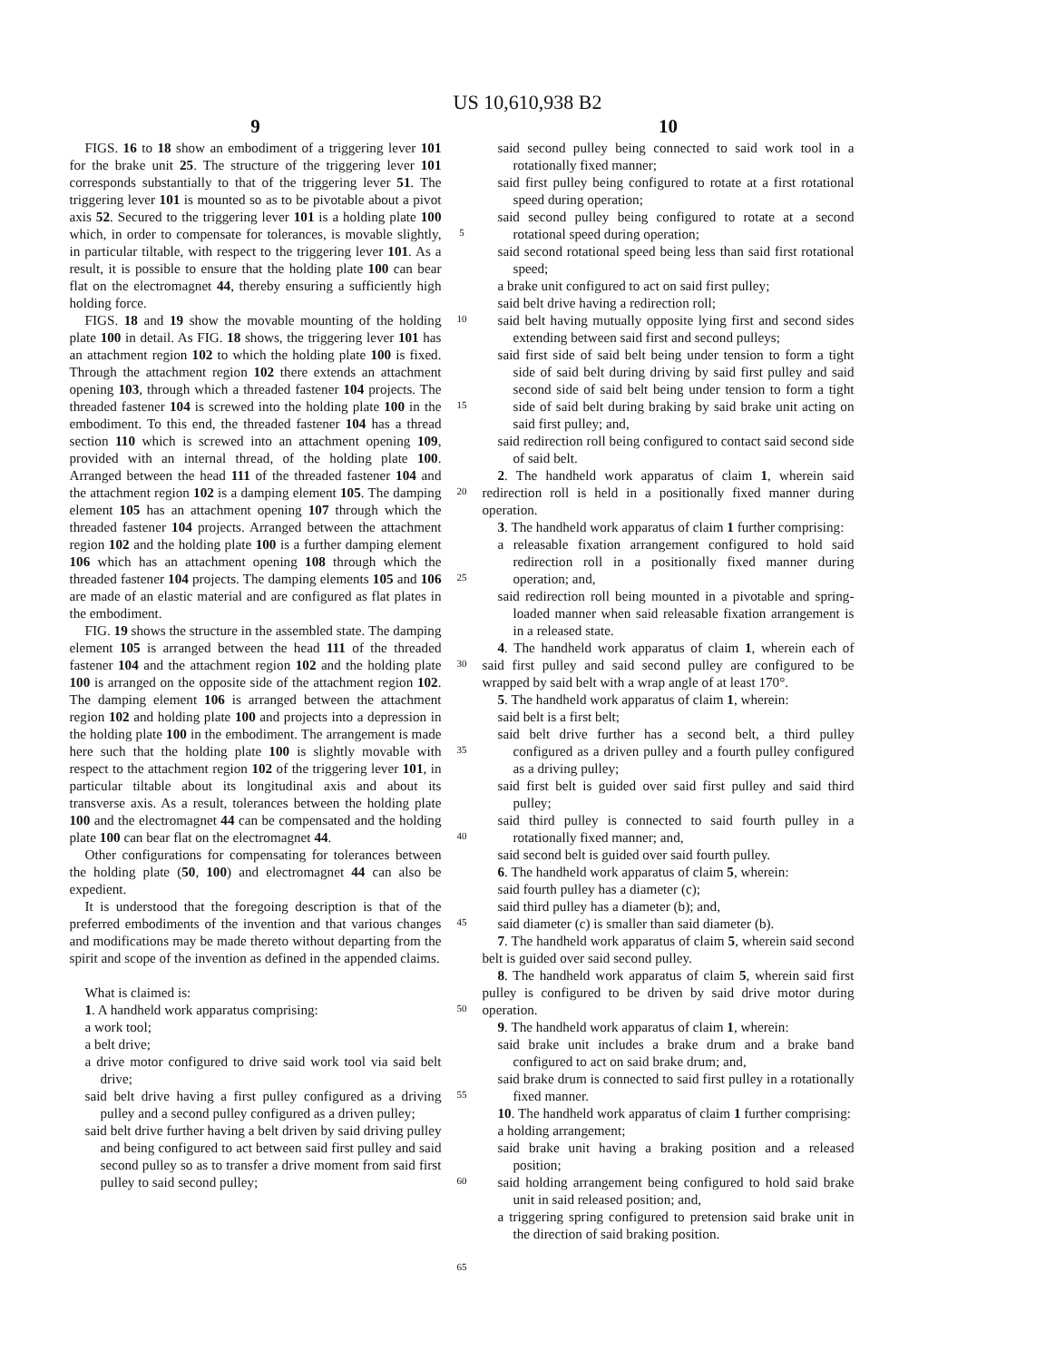US 10,610,938 B2
9
FIGS. 16 to 18 show an embodiment of a triggering lever 101 for the brake unit 25. The structure of the triggering lever 101 corresponds substantially to that of the triggering lever 51. The triggering lever 101 is mounted so as to be pivotable about a pivot axis 52. Secured to the triggering lever 101 is a holding plate 100 which, in order to compensate for tolerances, is movable slightly, in particular tiltable, with respect to the triggering lever 101. As a result, it is possible to ensure that the holding plate 100 can bear flat on the electromagnet 44, thereby ensuring a sufficiently high holding force.
FIGS. 18 and 19 show the movable mounting of the holding plate 100 in detail. As FIG. 18 shows, the triggering lever 101 has an attachment region 102 to which the holding plate 100 is fixed. Through the attachment region 102 there extends an attachment opening 103, through which a threaded fastener 104 projects. The threaded fastener 104 is screwed into the holding plate 100 in the embodiment. To this end, the threaded fastener 104 has a thread section 110 which is screwed into an attachment opening 109, provided with an internal thread, of the holding plate 100. Arranged between the head 111 of the threaded fastener 104 and the attachment region 102 is a damping element 105. The damping element 105 has an attachment opening 107 through which the threaded fastener 104 projects. Arranged between the attachment region 102 and the holding plate 100 is a further damping element 106 which has an attachment opening 108 through which the threaded fastener 104 projects. The damping elements 105 and 106 are made of an elastic material and are configured as flat plates in the embodiment.
FIG. 19 shows the structure in the assembled state. The damping element 105 is arranged between the head 111 of the threaded fastener 104 and the attachment region 102 and the holding plate 100 is arranged on the opposite side of the attachment region 102. The damping element 106 is arranged between the attachment region 102 and holding plate 100 and projects into a depression in the holding plate 100 in the embodiment. The arrangement is made here such that the holding plate 100 is slightly movable with respect to the attachment region 102 of the triggering lever 101, in particular tiltable about its longitudinal axis and about its transverse axis. As a result, tolerances between the holding plate 100 and the electromagnet 44 can be compensated and the holding plate 100 can bear flat on the electromagnet 44.
Other configurations for compensating for tolerances between the holding plate (50, 100) and electromagnet 44 can also be expedient.
It is understood that the foregoing description is that of the preferred embodiments of the invention and that various changes and modifications may be made thereto without departing from the spirit and scope of the invention as defined in the appended claims.
What is claimed is:
1. A handheld work apparatus comprising:
a work tool;
a belt drive;
a drive motor configured to drive said work tool via said belt drive;
said belt drive having a first pulley configured as a driving pulley and a second pulley configured as a driven pulley;
said belt drive further having a belt driven by said driving pulley and being configured to act between said first pulley and said second pulley so as to transfer a drive moment from said first pulley to said second pulley;
5
10
15
20
25
30
35
40
45
50
55
60
65
10
said second pulley being connected to said work tool in a rotationally fixed manner;
said first pulley being configured to rotate at a first rotational speed during operation;
said second pulley being configured to rotate at a second rotational speed during operation;
said second rotational speed being less than said first rotational speed;
a brake unit configured to act on said first pulley;
said belt drive having a redirection roll;
said belt having mutually opposite lying first and second sides extending between said first and second pulleys;
said first side of said belt being under tension to form a tight side of said belt during driving by said first pulley and said second side of said belt being under tension to form a tight side of said belt during braking by said brake unit acting on said first pulley; and,
said redirection roll being configured to contact said second side of said belt.
2. The handheld work apparatus of claim 1, wherein said redirection roll is held in a positionally fixed manner during operation.
3. The handheld work apparatus of claim 1 further comprising:
a releasable fixation arrangement configured to hold said redirection roll in a positionally fixed manner during operation; and,
said redirection roll being mounted in a pivotable and spring-loaded manner when said releasable fixation arrangement is in a released state.
4. The handheld work apparatus of claim 1, wherein each of said first pulley and said second pulley are configured to be wrapped by said belt with a wrap angle of at least 170°.
5. The handheld work apparatus of claim 1, wherein:
said belt is a first belt;
said belt drive further has a second belt, a third pulley configured as a driven pulley and a fourth pulley configured as a driving pulley;
said first belt is guided over said first pulley and said third pulley;
said third pulley is connected to said fourth pulley in a rotationally fixed manner; and,
said second belt is guided over said fourth pulley.
6. The handheld work apparatus of claim 5, wherein:
said fourth pulley has a diameter (c);
said third pulley has a diameter (b); and,
said diameter (c) is smaller than said diameter (b).
7. The handheld work apparatus of claim 5, wherein said second belt is guided over said second pulley.
8. The handheld work apparatus of claim 5, wherein said first pulley is configured to be driven by said drive motor during operation.
9. The handheld work apparatus of claim 1, wherein:
said brake unit includes a brake drum and a brake band configured to act on said brake drum; and,
said brake drum is connected to said first pulley in a rotationally fixed manner.
10. The handheld work apparatus of claim 1 further comprising:
a holding arrangement;
said brake unit having a braking position and a released position;
said holding arrangement being configured to hold said brake unit in said released position; and,
a triggering spring configured to pretension said brake unit in the direction of said braking position.